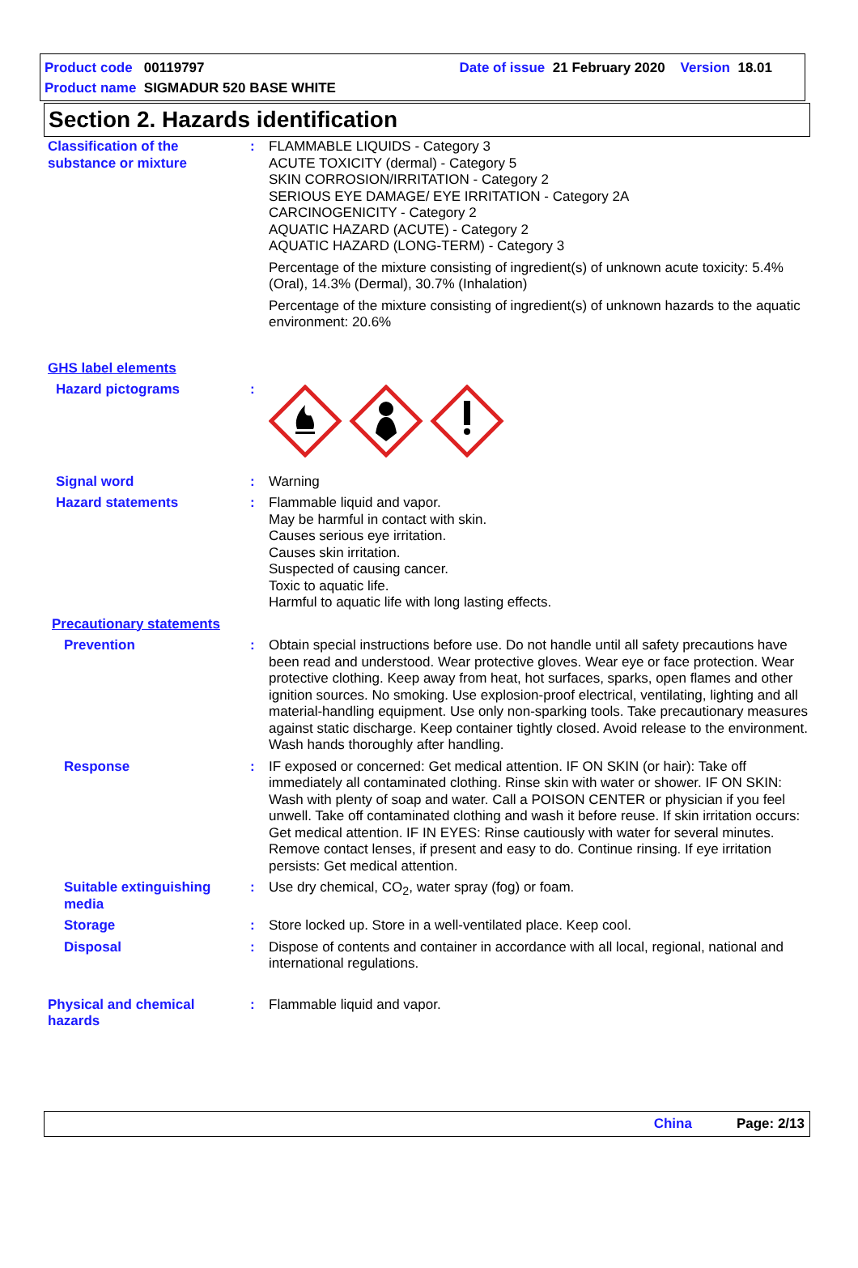Product code 00119797 Date of issue 21 February 2020 Version 18.01
Product name SIGMADUR 520 BASE WHITE
Section 2. Hazards identification
Classification of the substance or mixture
: FLAMMABLE LIQUIDS - Category 3
ACUTE TOXICITY (dermal) - Category 5
SKIN CORROSION/IRRITATION - Category 2
SERIOUS EYE DAMAGE/ EYE IRRITATION - Category 2A
CARCINOGENICITY - Category 2
AQUATIC HAZARD (ACUTE) - Category 2
AQUATIC HAZARD (LONG-TERM) - Category 3
Percentage of the mixture consisting of ingredient(s) of unknown acute toxicity: 5.4% (Oral), 14.3% (Dermal), 30.7% (Inhalation)
Percentage of the mixture consisting of ingredient(s) of unknown hazards to the aquatic environment: 20.6%
GHS label elements
Hazard pictograms :
Signal word : Warning
Hazard statements : Flammable liquid and vapor.
May be harmful in contact with skin.
Causes serious eye irritation.
Causes skin irritation.
Suspected of causing cancer.
Toxic to aquatic life.
Harmful to aquatic life with long lasting effects.
Precautionary statements
Prevention : Obtain special instructions before use. Do not handle until all safety precautions have been read and understood. Wear protective gloves. Wear eye or face protection. Wear protective clothing. Keep away from heat, hot surfaces, sparks, open flames and other ignition sources. No smoking. Use explosion-proof electrical, ventilating, lighting and all material-handling equipment. Use only non-sparking tools. Take precautionary measures against static discharge. Keep container tightly closed. Avoid release to the environment. Wash hands thoroughly after handling.
Response : IF exposed or concerned: Get medical attention. IF ON SKIN (or hair): Take off immediately all contaminated clothing. Rinse skin with water or shower. IF ON SKIN: Wash with plenty of soap and water. Call a POISON CENTER or physician if you feel unwell. Take off contaminated clothing and wash it before reuse. If skin irritation occurs: Get medical attention. IF IN EYES: Rinse cautiously with water for several minutes. Remove contact lenses, if present and easy to do. Continue rinsing. If eye irritation persists: Get medical attention.
Suitable extinguishing media
: Use dry chemical, CO<sub>2</sub>, water spray (fog) or foam.
Storage : Store locked up. Store in a well-ventilated place. Keep cool.
Disposal : Dispose of contents and container in accordance with all local, regional, national and international regulations.
Physical and chemical hazards
: Flammable liquid and vapor.
China Page: 2/13